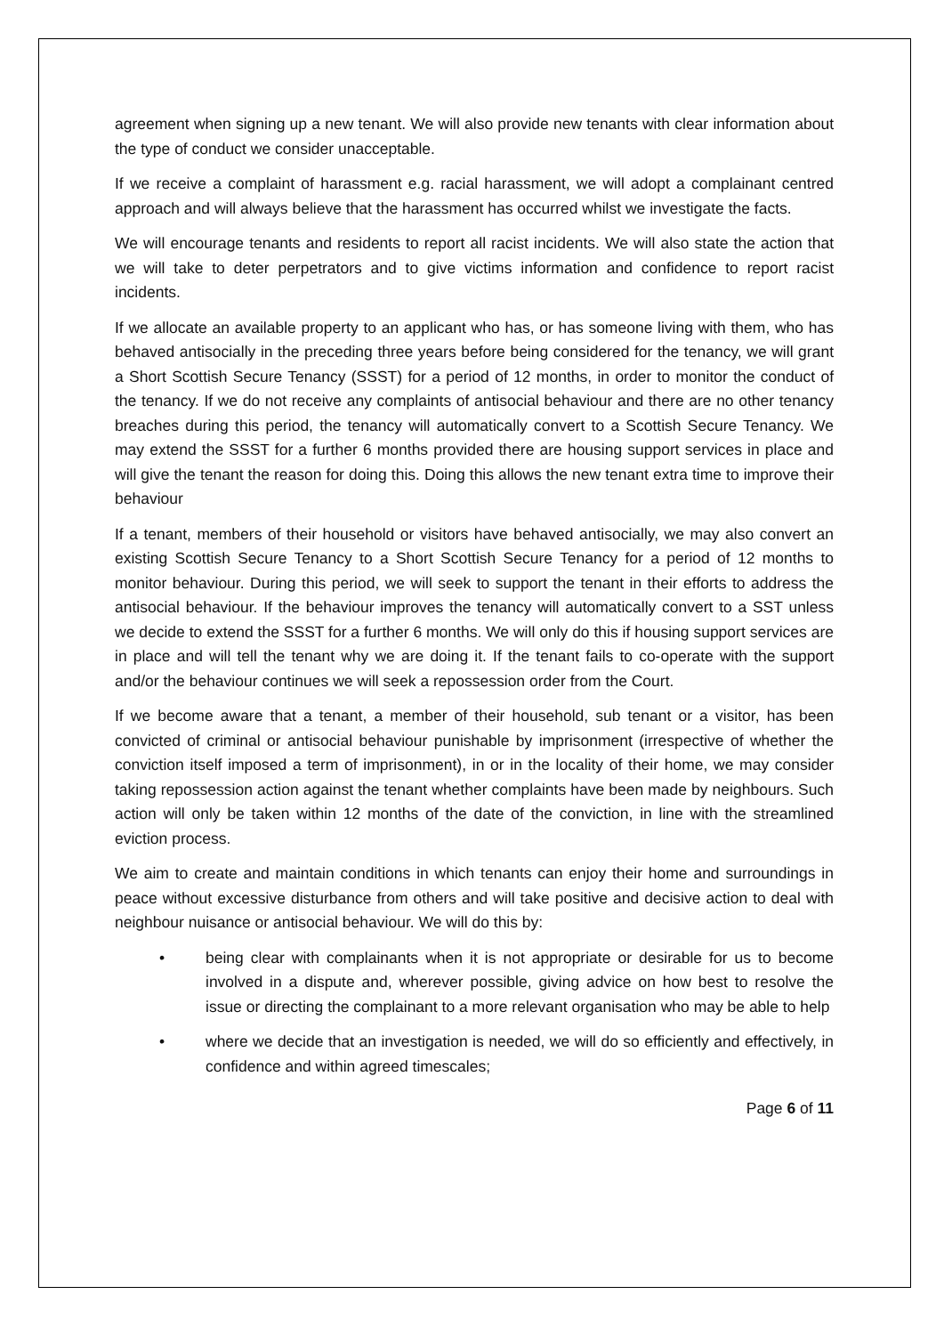agreement when signing up a new tenant. We will also provide new tenants with clear information about the type of conduct we consider unacceptable.
If we receive a complaint of harassment e.g. racial harassment, we will adopt a complainant centred approach and will always believe that the harassment has occurred whilst we investigate the facts.
We will encourage tenants and residents to report all racist incidents. We will also state the action that we will take to deter perpetrators and to give victims information and confidence to report racist incidents.
If we allocate an available property to an applicant who has, or has someone living with them, who has behaved antisocially in the preceding three years before being considered for the tenancy, we will grant a Short Scottish Secure Tenancy (SSST) for a period of 12 months, in order to monitor the conduct of the tenancy. If we do not receive any complaints of antisocial behaviour and there are no other tenancy breaches during this period, the tenancy will automatically convert to a Scottish Secure Tenancy. We may extend the SSST for a further 6 months provided there are housing support services in place and will give the tenant the reason for doing this. Doing this allows the new tenant extra time to improve their behaviour
If a tenant, members of their household or visitors have behaved antisocially, we may also convert an existing Scottish Secure Tenancy to a Short Scottish Secure Tenancy for a period of 12 months to monitor behaviour. During this period, we will seek to support the tenant in their efforts to address the antisocial behaviour. If the behaviour improves the tenancy will automatically convert to a SST unless we decide to extend the SSST for a further 6 months. We will only do this if housing support services are in place and will tell the tenant why we are doing it. If the tenant fails to co-operate with the support and/or the behaviour continues we will seek a repossession order from the Court.
If we become aware that a tenant, a member of their household, sub tenant or a visitor, has been convicted of criminal or antisocial behaviour punishable by imprisonment (irrespective of whether the conviction itself imposed a term of imprisonment), in or in the locality of their home, we may consider taking repossession action against the tenant whether complaints have been made by neighbours. Such action will only be taken within 12 months of the date of the conviction, in line with the streamlined eviction process.
We aim to create and maintain conditions in which tenants can enjoy their home and surroundings in peace without excessive disturbance from others and will take positive and decisive action to deal with neighbour nuisance or antisocial behaviour. We will do this by:
• being clear with complainants when it is not appropriate or desirable for us to become involved in a dispute and, wherever possible, giving advice on how best to resolve the issue or directing the complainant to a more relevant organisation who may be able to help
• where we decide that an investigation is needed, we will do so efficiently and effectively, in confidence and within agreed timescales;
Page 6 of 11